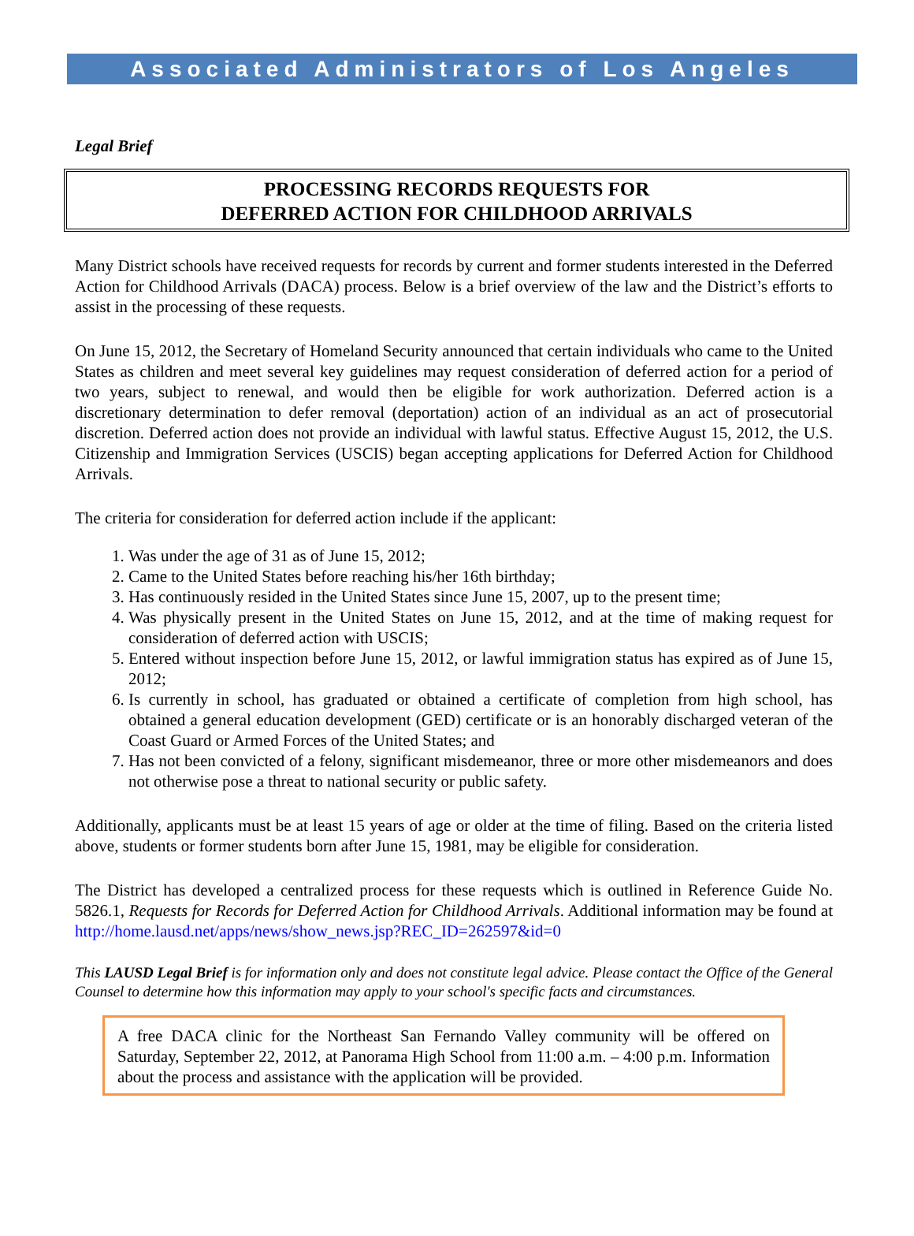Associated Administrators of Los Angeles
Legal Brief
PROCESSING RECORDS REQUESTS FOR
DEFERRED ACTION FOR CHILDHOOD ARRIVALS
Many District schools have received requests for records by current and former students interested in the Deferred Action for Childhood Arrivals (DACA) process. Below is a brief overview of the law and the District’s efforts to assist in the processing of these requests.
On June 15, 2012, the Secretary of Homeland Security announced that certain individuals who came to the United States as children and meet several key guidelines may request consideration of deferred action for a period of two years, subject to renewal, and would then be eligible for work authorization. Deferred action is a discretionary determination to defer removal (deportation) action of an individual as an act of prosecutorial discretion. Deferred action does not provide an individual with lawful status. Effective August 15, 2012, the U.S. Citizenship and Immigration Services (USCIS) began accepting applications for Deferred Action for Childhood Arrivals.
The criteria for consideration for deferred action include if the applicant:
1. Was under the age of 31 as of June 15, 2012;
2. Came to the United States before reaching his/her 16th birthday;
3. Has continuously resided in the United States since June 15, 2007, up to the present time;
4. Was physically present in the United States on June 15, 2012, and at the time of making request for consideration of deferred action with USCIS;
5. Entered without inspection before June 15, 2012, or lawful immigration status has expired as of June 15, 2012;
6. Is currently in school, has graduated or obtained a certificate of completion from high school, has obtained a general education development (GED) certificate or is an honorably discharged veteran of the Coast Guard or Armed Forces of the United States; and
7. Has not been convicted of a felony, significant misdemeanor, three or more other misdemeanors and does not otherwise pose a threat to national security or public safety.
Additionally, applicants must be at least 15 years of age or older at the time of filing. Based on the criteria listed above, students or former students born after June 15, 1981, may be eligible for consideration.
The District has developed a centralized process for these requests which is outlined in Reference Guide No. 5826.1, Requests for Records for Deferred Action for Childhood Arrivals. Additional information may be found at http://home.lausd.net/apps/news/show_news.jsp?REC_ID=262597&id=0
This LAUSD Legal Brief is for information only and does not constitute legal advice. Please contact the Office of the General Counsel to determine how this information may apply to your school's specific facts and circumstances.
A free DACA clinic for the Northeast San Fernando Valley community will be offered on Saturday, September 22, 2012, at Panorama High School from 11:00 a.m. – 4:00 p.m. Information about the process and assistance with the application will be provided.